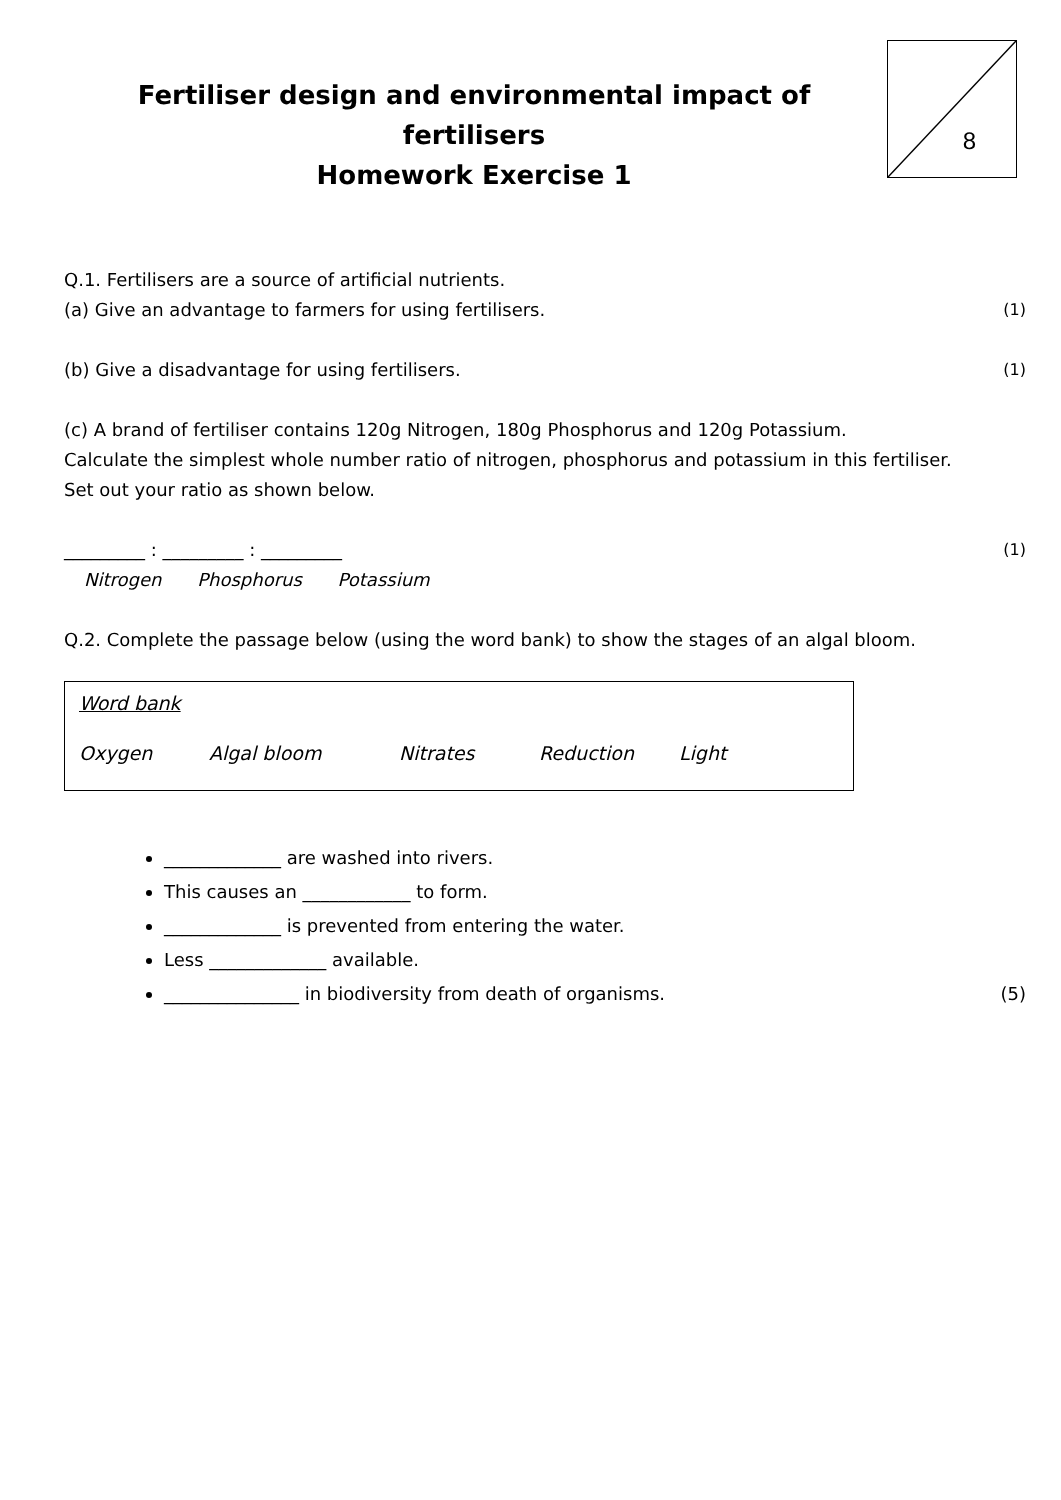8
Fertiliser design and environmental impact of fertilisers
Homework Exercise 1
Q.1. Fertilisers are a source of artificial nutrients.
(a) Give an advantage to farmers for using fertilisers. (1)
(b) Give a disadvantage for using fertilisers. (1)
(c) A brand of fertiliser contains 120g Nitrogen, 180g Phosphorus and 120g Potassium.
Calculate the simplest whole number ratio of nitrogen, phosphorus and potassium in this fertiliser.
Set out your ratio as shown below.
_________ : _________ : _________ (1)
Nitrogen Phosphorus Potassium
Q.2. Complete the passage below (using the word bank) to show the stages of an algal bloom.
Word bank
Oxygen Algal bloom Nitrates Reduction Light
_____________ are washed into rivers.
This causes an ____________ to form.
_____________ is prevented from entering the water.
Less _____________ available.
_______________ in biodiversity from death of organisms. (5)